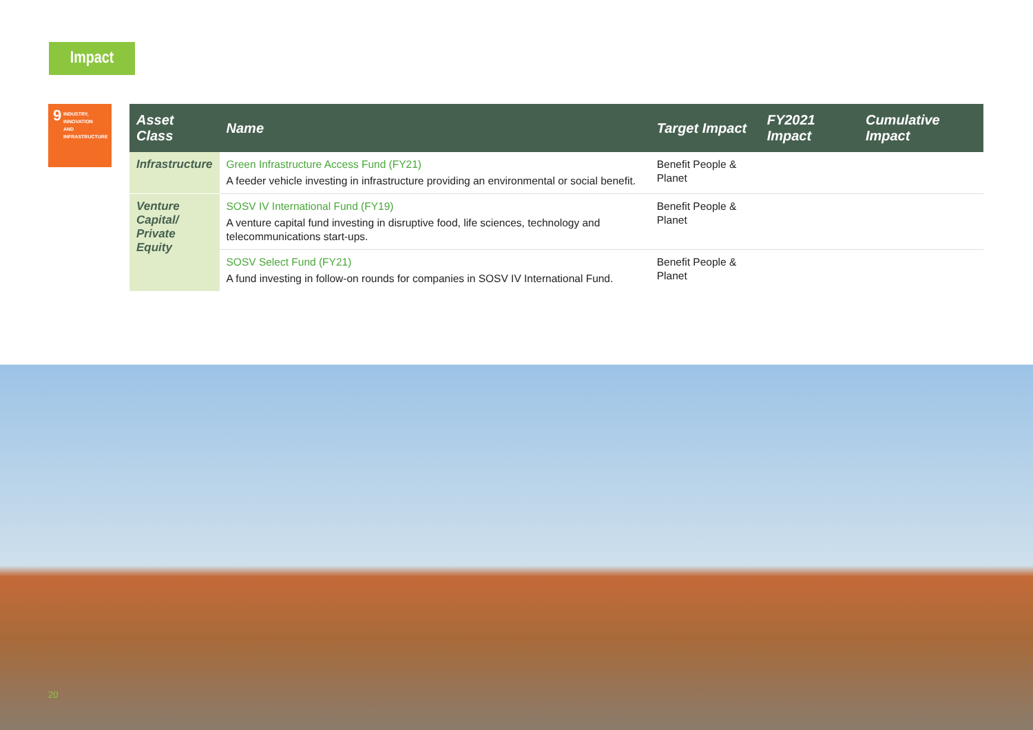Impact
9 INDUSTRY, INNOVATION
AND INFRASTRUCTURE
| Asset Class | Name | Target Impact | FY2021 Impact | Cumulative Impact |
| --- | --- | --- | --- | --- |
| Infrastructure | Green Infrastructure Access Fund (FY21) A feeder vehicle investing in infrastructure providing an environmental or social benefit. | Benefit People & Planet | | |
| Venture Capital/ Private Equity | SOSV IV International Fund (FY19) A venture capital fund investing in disruptive food, life sciences, technology and telecommunications start-ups. | Benefit People & Planet | | |
| | SOSV Select Fund (FY21) A fund investing in follow-on rounds for companies in SOSV IV International Fund. | Benefit People & Planet | | |
20